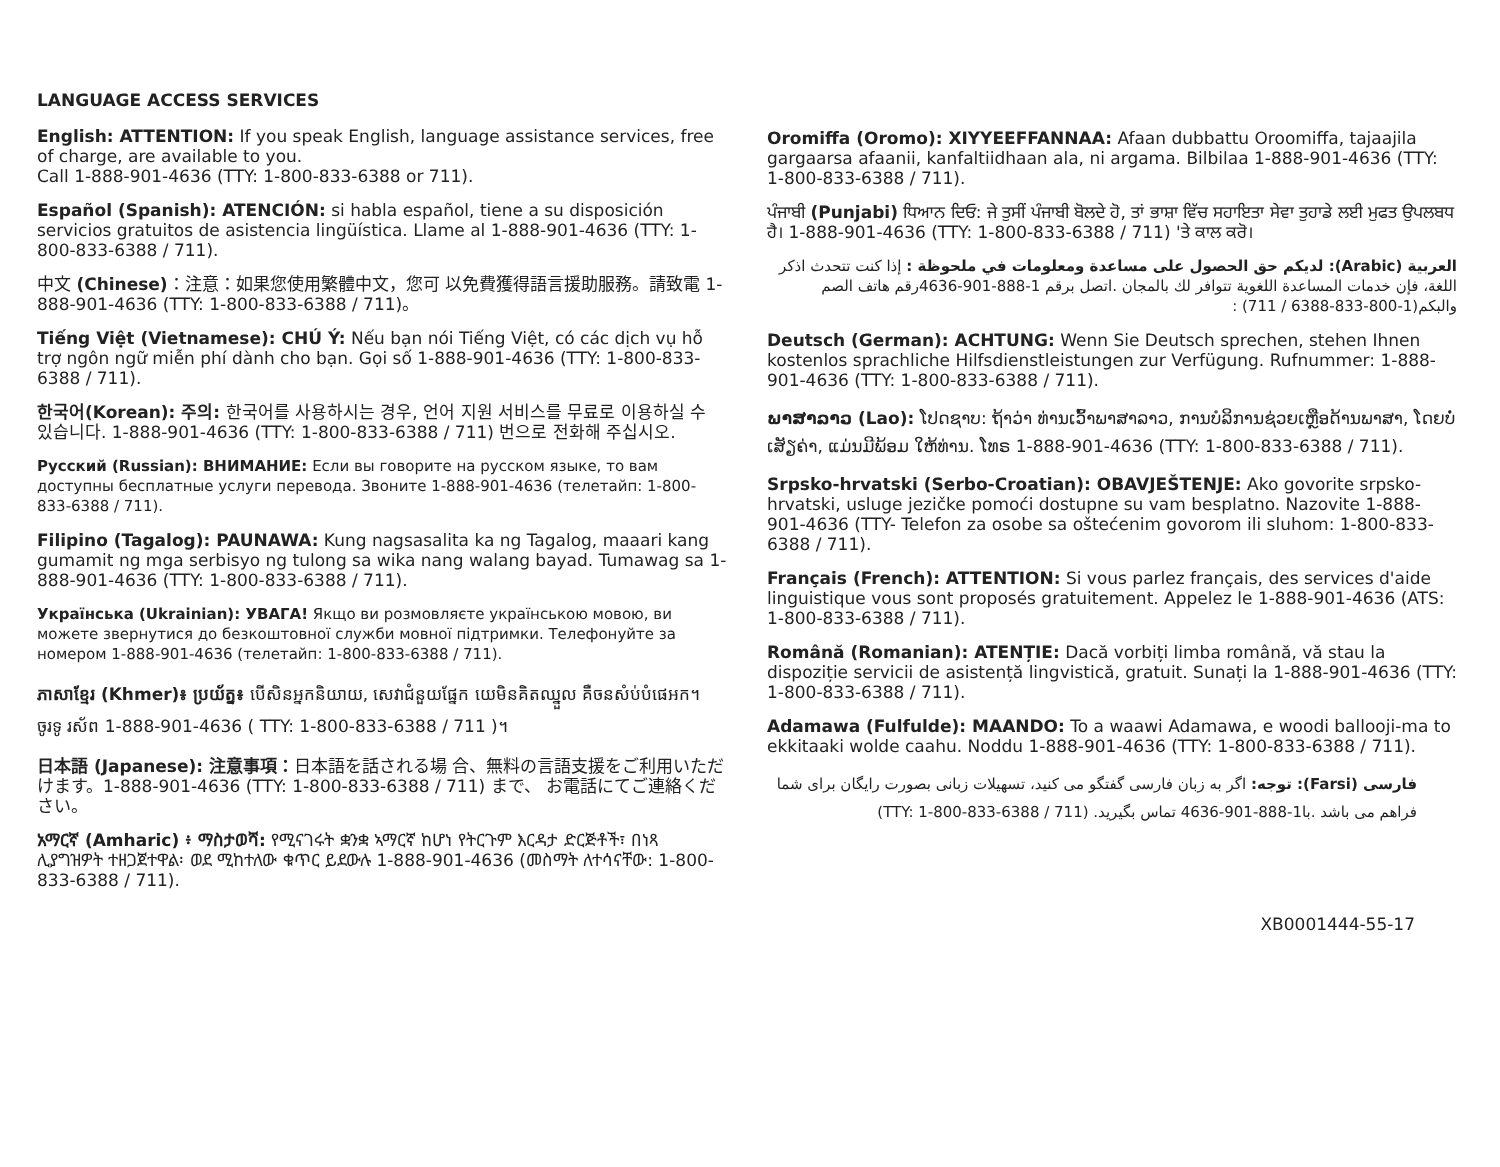LANGUAGE ACCESS SERVICES
English: ATTENTION: If you speak English, language assistance services, free of charge, are available to you.
Call 1-888-901-4636 (TTY: 1-800-833-6388 or 711).
Español (Spanish): ATENCIÓN: si habla español, tiene a su disposición servicios gratuitos de asistencia lingüística. Llame al 1-888-901-4636 (TTY: 1-800-833-6388 / 711).
中文 (Chinese)：注意：如果您使用繁體中文，您可 以免費獲得語言援助服務。請致電 1-888-901-4636 (TTY: 1-800-833-6388 / 711)。
Tiếng Việt (Vietnamese): CHÚ Ý: Nếu bạn nói Tiếng Việt, có các dịch vụ hỗ trợ ngôn ngữ miễn phí dành cho bạn. Gọi số 1-888-901-4636 (TTY: 1-800-833-6388 / 711).
한국어(Korean): 주의: 한국어를 사용하시는 경우, 언어 지원 서비스를 무료로 이용하실 수 있습니다. 1-888-901-4636 (TTY: 1-800-833-6388 / 711) 번으로 전화해 주십시오.
Русский (Russian): ВНИМАНИЕ: Если вы говорите на русском языке, то вам доступны бесплатные услуги перевода. Звоните 1-888-901-4636 (телетайп: 1-800-833-6388 / 711).
Filipino (Tagalog): PAUNAWA: Kung nagsasalita ka ng Tagalog, maaari kang gumamit ng mga serbisyo ng tulong sa wika nang walang bayad. Tumawag sa 1-888-901-4636 (TTY: 1-800-833-6388 / 711).
Українська (Ukrainian): УВАГА! Якщо ви розмовляєте українською мовою, ви можете звернутися до безкоштовної служби мовної підтримки. Телефонуйте за номером 1-888-901-4636 (телетайп: 1-800-833-6388 / 711).
ភាសាខ្មែរ (Khmer)៖ ប្រយ័ត្ន៖ បើសិនអ្នកនិយាយ, សេវាជំនួយផ្នែក យេមិនគិតឈ្នួល គឺចនសំប់បំផេអក។ ចូរទូ រស័ព 1-888-901-4636 ( TTY: 1-800-833-6388 / 711 )។
日本語 (Japanese): 注意事項：日本語を話される場 合、無料の言語支援をご利用いただけます。1-888-901-4636 (TTY: 1-800-833-6388 / 711) まで、 お電話にてご連絡ください。
አማርኛ (Amharic) ፥ ማስታወሻ: የሚናገሩት ቋንቋ ኣማርኛ ከሆነ የትርጉም እርዳታ ድርጅቶች፣ በነጻ ሊያግዝዎት ተዘጋጀተዋል፡ ወደ ሚከተለው ቁጥር ይደውሉ 1-888-901-4636 (መስማት ለተሳናቸው: 1-800-833-6388 / 711).
Oromiffa (Oromo): XIYYEEFFANNAA: Afaan dubbattu Oroomiffa, tajaajila gargaarsa afaanii, kanfaltiidhaan ala, ni argama. Bilbilaa 1-888-901-4636 (TTY: 1-800-833-6388 / 711).
ਪੰਜਾਬੀ (Punjabi) ਧਿਆਨ ਦਿਓ: ਜੇ ਤੁਸੀਂ ਪੰਜਾਬੀ ਬੋਲਦੇ ਹੋ, ਤਾਂ ਭਾਸ਼ਾ ਵਿੱਚ ਸਹਾਇਤਾ ਸੇਵਾ ਤੁਹਾਡੇ ਲਈ ਮੁਫਤ ਉਪਲਬਧ ਹੈ। 1-888-901-4636 (TTY: 1-800-833-6388 / 711) 'ਤੇ ਕਾਲ ਕਰੋ।
العربية (Arabic): لديكم حق الحصول على مساعدة ومعلومات في ملحوظة : إذا كنت تتحدث اذكر اللغة، فإن خدمات المساعدة اللغوية تتوافر لك بالمجان .اتصل برقم 1-888-901-4636رقم هاتف الصم والبكم(1-800-833-6388 / 711) :
Deutsch (German): ACHTUNG: Wenn Sie Deutsch sprechen, stehen Ihnen kostenlos sprachliche Hilfsdienstleistungen zur Verfügung. Rufnummer: 1-888-901-4636 (TTY: 1-800-833-6388 / 711).
ພາສາລາວ (Lao): ໂປດຊາບ: ຖ້າວ່າ ທ່ານເວົ້າພາສາລາວ, ການບໍລິການຊ່ວຍເຫຼືອດ້ານພາສາ, ໂດຍບໍ່ເສັຽຄ່າ, ແມ່ນມີພ້ອມ ໃຫ້ທ່ານ. ໂທຣ 1-888-901-4636 (TTY: 1-800-833-6388 / 711).
Srpsko-hrvatski (Serbo-Croatian): OBAVJEŠTENJE: Ako govorite srpsko-hrvatski, usluge jezičke pomoći dostupne su vam besplatno. Nazovite 1-888-901-4636 (TTY- Telefon za osobe sa oštećenim govorom ili sluhom: 1-800-833-6388 / 711).
Français (French): ATTENTION: Si vous parlez français, des services d'aide linguistique vous sont proposés gratuitement. Appelez le 1-888-901-4636 (ATS: 1-800-833-6388 / 711).
Română (Romanian): ATENȚIE: Dacă vorbiți limba română, vă stau la dispoziție servicii de asistență lingvistică, gratuit. Sunați la 1-888-901-4636 (TTY: 1-800-833-6388 / 711).
Adamawa (Fulfulde): MAANDO: To a waawi Adamawa, e woodi ballooji-ma to ekkitaaki wolde caahu. Noddu 1-888-901-4636 (TTY: 1-800-833-6388 / 711).
فارسی (Farsi): توجه: اگر به زبان فارسی گفتگو می کنید، تسهیلات زبانی بصورت رایگان برای شما فراهم می باشد .با1-888-901-4636 تماس بگیرید. (TTY: 1-800-833-6388 / 711)
XB0001444-55-17